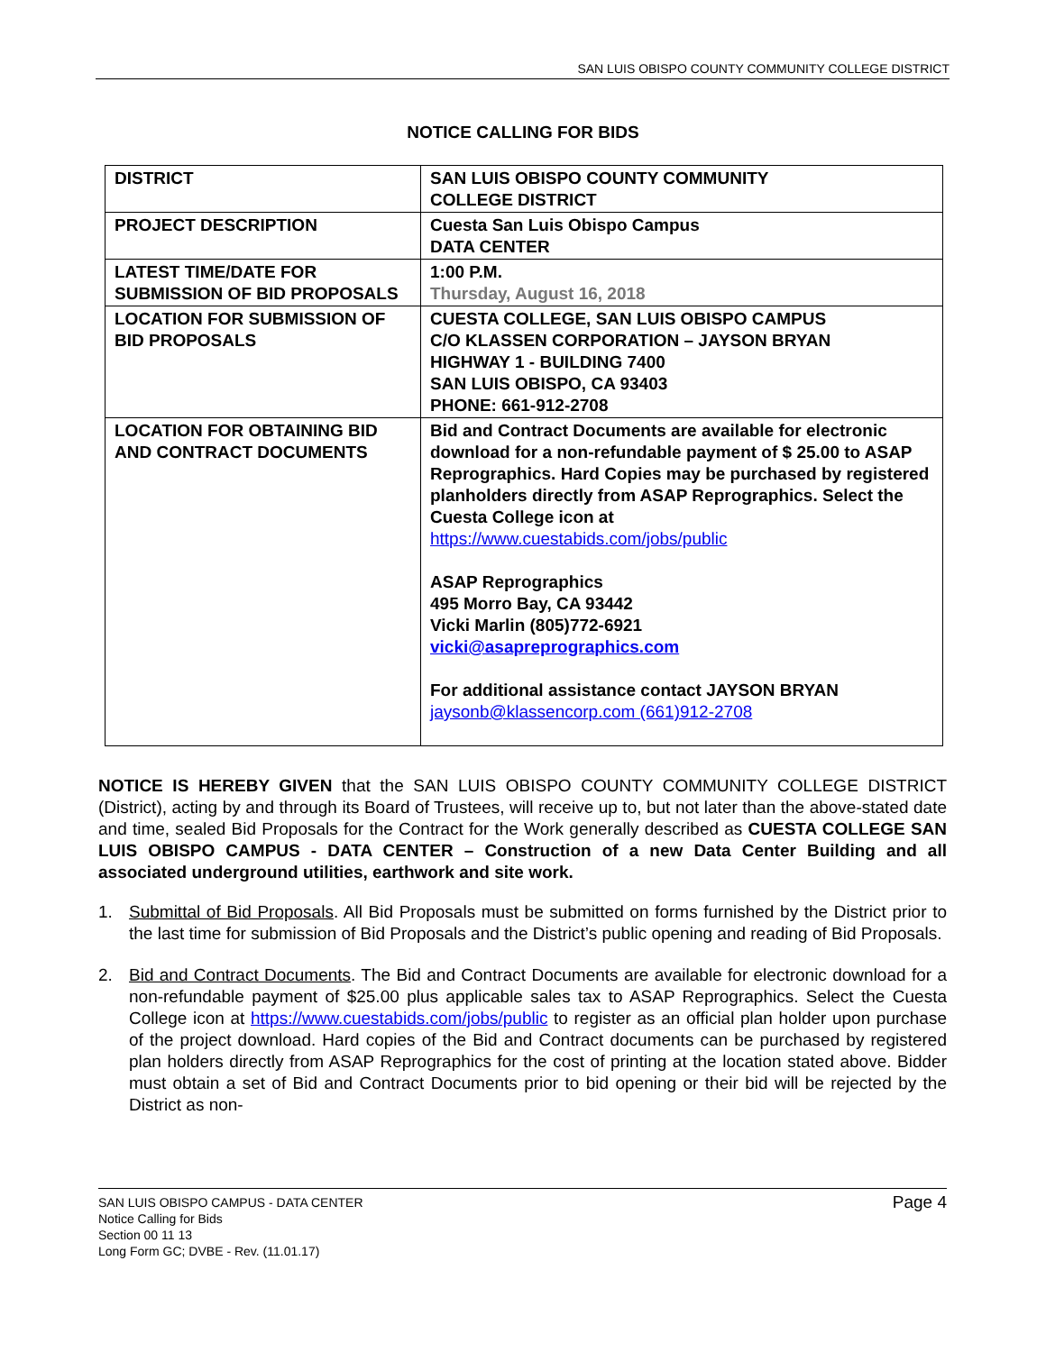SAN LUIS OBISPO COUNTY COMMUNITY COLLEGE DISTRICT
NOTICE CALLING FOR BIDS
| DISTRICT | SAN LUIS OBISPO COUNTY COMMUNITY COLLEGE DISTRICT |
| PROJECT DESCRIPTION | Cuesta San Luis Obispo Campus DATA CENTER |
| LATEST TIME/DATE FOR SUBMISSION OF BID PROPOSALS | 1:00 P.M. Thursday, August 16, 2018 |
| LOCATION FOR SUBMISSION OF BID PROPOSALS | CUESTA COLLEGE, SAN LUIS OBISPO CAMPUS C/O KLASSEN CORPORATION – JAYSON BRYAN HIGHWAY 1 - BUILDING 7400 SAN LUIS OBISPO, CA 93403 PHONE: 661-912-2708 |
| LOCATION FOR OBTAINING BID AND CONTRACT DOCUMENTS | Bid and Contract Documents are available for electronic download for a non-refundable payment of $ 25.00 to ASAP Reprographics. Hard Copies may be purchased by registered planholders directly from ASAP Reprographics. Select the Cuesta College icon at https://www.cuestabids.com/jobs/public ASAP Reprographics 495 Morro Bay, CA 93442 Vicki Marlin (805)772-6921 vicki@asapreprographics.com For additional assistance contact JAYSON BRYAN jaysonb@klassencorp.com (661)912-2708 |
NOTICE IS HEREBY GIVEN that the SAN LUIS OBISPO COUNTY COMMUNITY COLLEGE DISTRICT (District), acting by and through its Board of Trustees, will receive up to, but not later than the above-stated date and time, sealed Bid Proposals for the Contract for the Work generally described as CUESTA COLLEGE SAN LUIS OBISPO CAMPUS - DATA CENTER – Construction of a new Data Center Building and all associated underground utilities, earthwork and site work.
1. Submittal of Bid Proposals. All Bid Proposals must be submitted on forms furnished by the District prior to the last time for submission of Bid Proposals and the District’s public opening and reading of Bid Proposals.
2. Bid and Contract Documents. The Bid and Contract Documents are available for electronic download for a non-refundable payment of $25.00 plus applicable sales tax to ASAP Reprographics. Select the Cuesta College icon at https://www.cuestabids.com/jobs/public to register as an official plan holder upon purchase of the project download. Hard copies of the Bid and Contract documents can be purchased by registered plan holders directly from ASAP Reprographics for the cost of printing at the location stated above. Bidder must obtain a set of Bid and Contract Documents prior to bid opening or their bid will be rejected by the District as non-
SAN LUIS OBISPO CAMPUS - DATA CENTER
Notice Calling for Bids
Section 00 11 13
Long Form GC; DVBE - Rev. (11.01.17)
Page 4